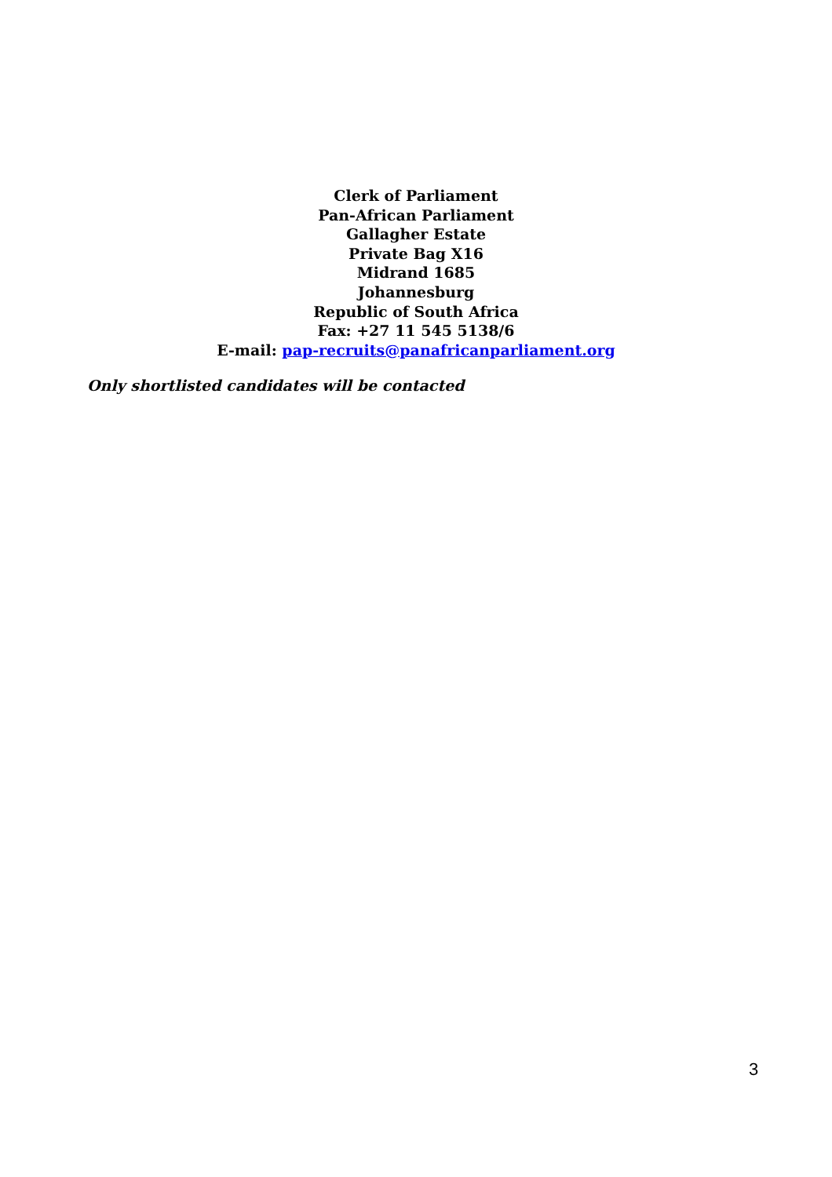Clerk of Parliament
Pan-African Parliament
Gallagher Estate
Private Bag X16
Midrand 1685
Johannesburg
Republic of South Africa
Fax: +27 11 545 5138/6
E-mail: pap-recruits@panafricanparliament.org
Only shortlisted candidates will be contacted
3